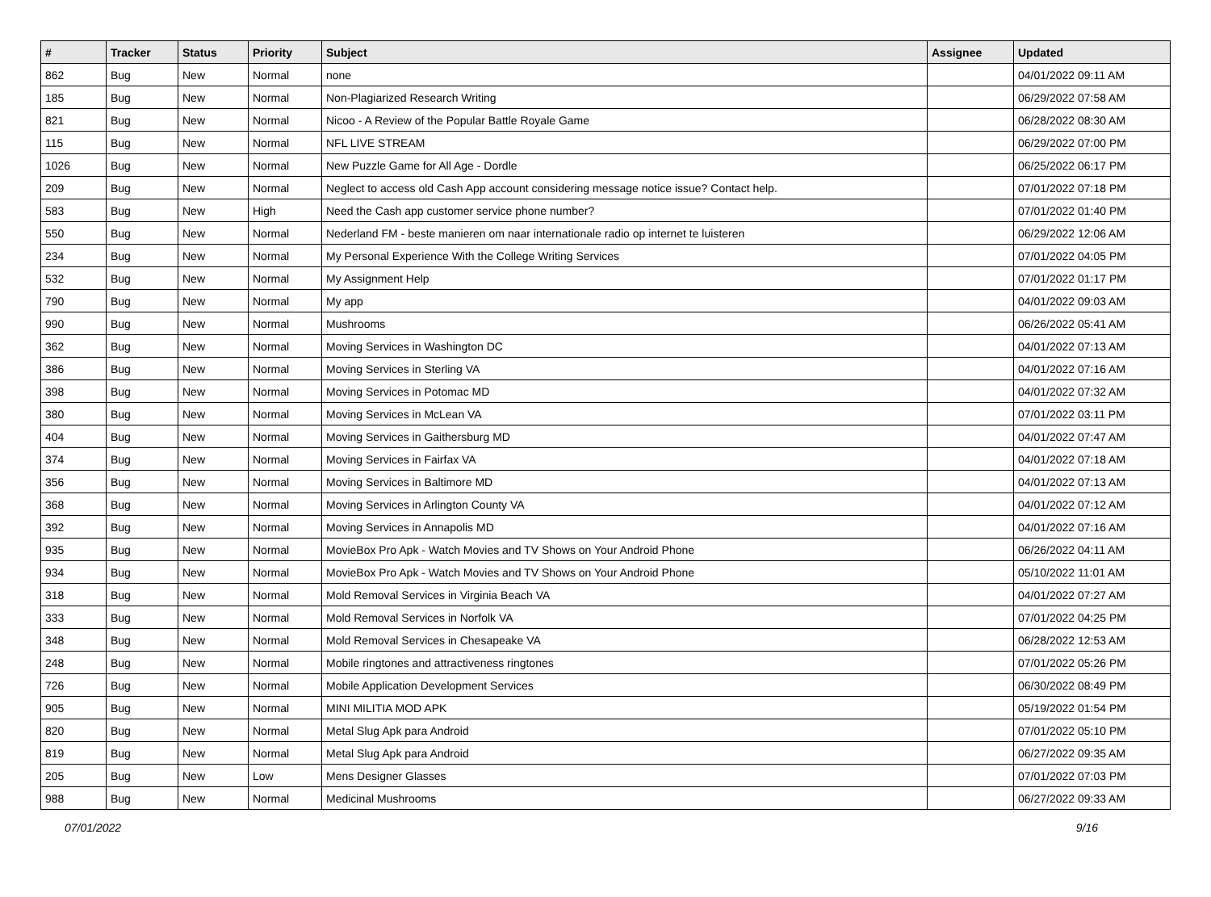| # | Tracker | Status | Priority | Subject | Assignee | Updated |
| --- | --- | --- | --- | --- | --- | --- |
| 862 | Bug | New | Normal | none | | 04/01/2022 09:11 AM |
| 185 | Bug | New | Normal | Non-Plagiarized Research Writing | | 06/29/2022 07:58 AM |
| 821 | Bug | New | Normal | Nicoo - A Review of the Popular Battle Royale Game | | 06/28/2022 08:30 AM |
| 115 | Bug | New | Normal | NFL LIVE STREAM | | 06/29/2022 07:00 PM |
| 1026 | Bug | New | Normal | New Puzzle Game for All Age - Dordle | | 06/25/2022 06:17 PM |
| 209 | Bug | New | Normal | Neglect to access old Cash App account considering message notice issue? Contact help. | | 07/01/2022 07:18 PM |
| 583 | Bug | New | High | Need the Cash app customer service phone number? | | 07/01/2022 01:40 PM |
| 550 | Bug | New | Normal | Nederland FM - beste manieren om naar internationale radio op internet te luisteren | | 06/29/2022 12:06 AM |
| 234 | Bug | New | Normal | My Personal Experience With the College Writing Services | | 07/01/2022 04:05 PM |
| 532 | Bug | New | Normal | My Assignment Help | | 07/01/2022 01:17 PM |
| 790 | Bug | New | Normal | My app | | 04/01/2022 09:03 AM |
| 990 | Bug | New | Normal | Mushrooms | | 06/26/2022 05:41 AM |
| 362 | Bug | New | Normal | Moving Services in Washington DC | | 04/01/2022 07:13 AM |
| 386 | Bug | New | Normal | Moving Services in Sterling VA | | 04/01/2022 07:16 AM |
| 398 | Bug | New | Normal | Moving Services in Potomac MD | | 04/01/2022 07:32 AM |
| 380 | Bug | New | Normal | Moving Services in McLean VA | | 07/01/2022 03:11 PM |
| 404 | Bug | New | Normal | Moving Services in Gaithersburg MD | | 04/01/2022 07:47 AM |
| 374 | Bug | New | Normal | Moving Services in Fairfax VA | | 04/01/2022 07:18 AM |
| 356 | Bug | New | Normal | Moving Services in Baltimore MD | | 04/01/2022 07:13 AM |
| 368 | Bug | New | Normal | Moving Services in Arlington County VA | | 04/01/2022 07:12 AM |
| 392 | Bug | New | Normal | Moving Services in Annapolis MD | | 04/01/2022 07:16 AM |
| 935 | Bug | New | Normal | MovieBox Pro Apk - Watch Movies and TV Shows on Your Android Phone | | 06/26/2022 04:11 AM |
| 934 | Bug | New | Normal | MovieBox Pro Apk - Watch Movies and TV Shows on Your Android Phone | | 05/10/2022 11:01 AM |
| 318 | Bug | New | Normal | Mold Removal Services in Virginia Beach VA | | 04/01/2022 07:27 AM |
| 333 | Bug | New | Normal | Mold Removal Services in Norfolk VA | | 07/01/2022 04:25 PM |
| 348 | Bug | New | Normal | Mold Removal Services in Chesapeake VA | | 06/28/2022 12:53 AM |
| 248 | Bug | New | Normal | Mobile ringtones and attractiveness ringtones | | 07/01/2022 05:26 PM |
| 726 | Bug | New | Normal | Mobile Application Development Services | | 06/30/2022 08:49 PM |
| 905 | Bug | New | Normal | MINI MILITIA MOD APK | | 05/19/2022 01:54 PM |
| 820 | Bug | New | Normal | Metal Slug Apk para Android | | 07/01/2022 05:10 PM |
| 819 | Bug | New | Normal | Metal Slug Apk para Android | | 06/27/2022 09:35 AM |
| 205 | Bug | New | Low | Mens Designer Glasses | | 07/01/2022 07:03 PM |
| 988 | Bug | New | Normal | Medicinal Mushrooms | | 06/27/2022 09:33 AM |
07/01/2022 9/16